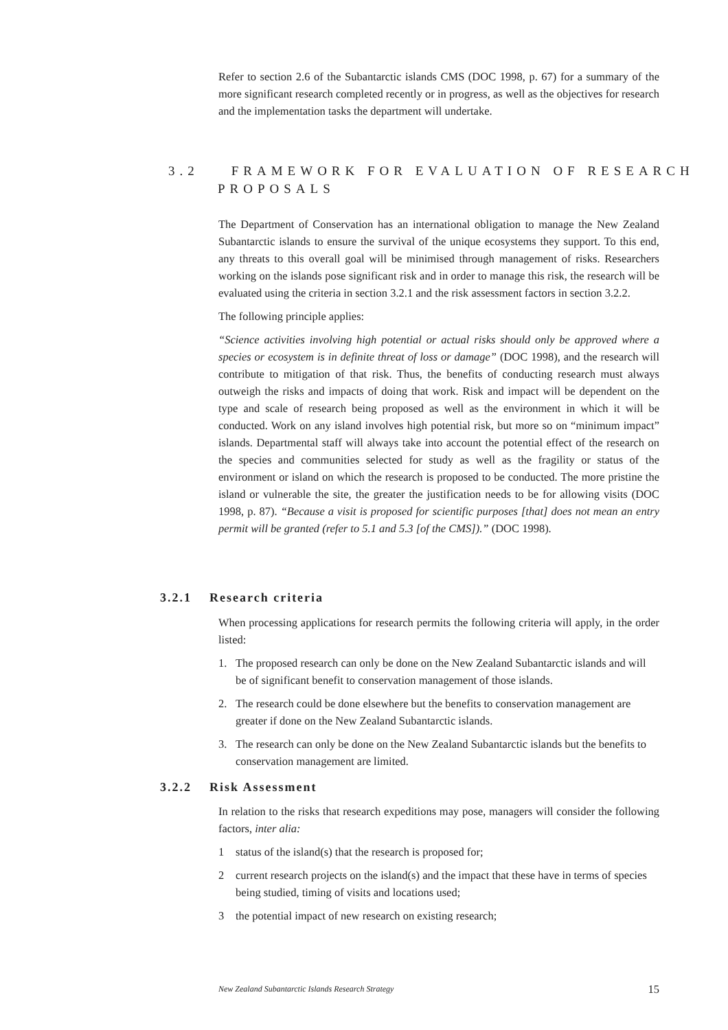Refer to section 2.6 of the Subantarctic islands CMS (DOC 1998, p. 67) for a summary of the more significant research completed recently or in progress, as well as the objectives for research and the implementation tasks the department will undertake.
3.2 FRAMEWORK FOR EVALUATION OF RESEARCH
PROPOSALS
The Department of Conservation has an international obligation to manage the New Zealand Subantarctic islands to ensure the survival of the unique ecosystems they support. To this end, any threats to this overall goal will be minimised through management of risks. Researchers working on the islands pose significant risk and in order to manage this risk, the research will be evaluated using the criteria in section 3.2.1 and the risk assessment factors in section 3.2.2.
The following principle applies:
“Science activities involving high potential or actual risks should only be approved where a species or ecosystem is in definite threat of loss or damage” (DOC 1998), and the research will contribute to mitigation of that risk. Thus, the benefits of conducting research must always outweigh the risks and impacts of doing that work. Risk and impact will be dependent on the type and scale of research being proposed as well as the environment in which it will be conducted. Work on any island involves high potential risk, but more so on “minimum impact” islands. Departmental staff will always take into account the potential effect of the research on the species and communities selected for study as well as the fragility or status of the environment or island on which the research is proposed to be conducted. The more pristine the island or vulnerable the site, the greater the justification needs to be for allowing visits (DOC 1998, p. 87). “Because a visit is proposed for scientific purposes [that] does not mean an entry permit will be granted (refer to 5.1 and 5.3 [of the CMS]).” (DOC 1998).
3.2.1 Research criteria
When processing applications for research permits the following criteria will apply, in the order listed:
1. The proposed research can only be done on the New Zealand Subantarctic islands and will be of significant benefit to conservation management of those islands.
2. The research could be done elsewhere but the benefits to conservation management are greater if done on the New Zealand Subantarctic islands.
3. The research can only be done on the New Zealand Subantarctic islands but the benefits to conservation management are limited.
3.2.2 Risk Assessment
In relation to the risks that research expeditions may pose, managers will consider the following factors, inter alia:
1 status of the island(s) that the research is proposed for;
2 current research projects on the island(s) and the impact that these have in terms of species being studied, timing of visits and locations used;
3 the potential impact of new research on existing research;
New Zealand Subantarctic Islands Research Strategy 15